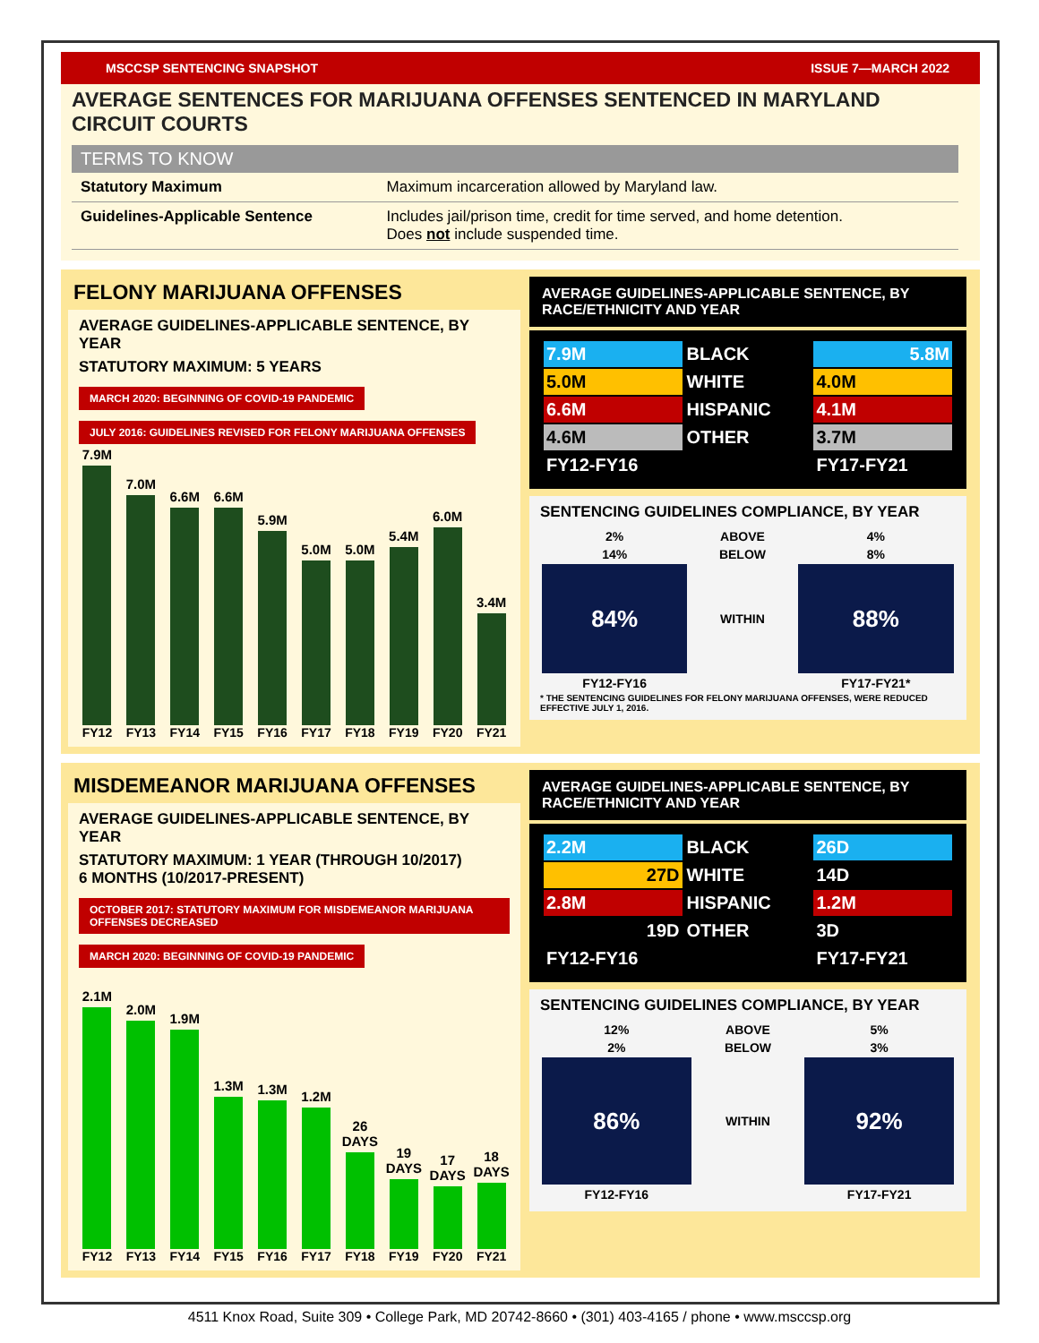MSCCSP SENTENCING SNAPSHOT ISSUE 7—MARCH 2022
AVERAGE SENTENCES FOR MARIJUANA OFFENSES SENTENCED IN MARYLAND CIRCUIT COURTS
| TERMS TO KNOW | |
| --- | --- |
| Statutory Maximum | Maximum incarceration allowed by Maryland law. |
| Guidelines-Applicable Sentence | Includes jail/prison time, credit for time served, and home detention. Does not include suspended time. |
FELONY MARIJUANA OFFENSES
AVERAGE GUIDELINES-APPLICABLE SENTENCE, BY YEAR
STATUTORY MAXIMUM: 5 YEARS
MARCH 2020: BEGINNING OF COVID-19 PANDEMIC
JULY 2016: GUIDELINES REVISED FOR FELONY MARIJUANA OFFENSES
7.9M
7.0M
6.6M
6.6M
5.9M
5.0M
5.0M
5.4M
6.0M
3.4M
FY12 FY13 FY14 FY15 FY16 FY17 FY18 FY19 FY20 FY21
AVERAGE GUIDELINES-APPLICABLE SENTENCE, BY RACE/ETHNICITY AND YEAR
| 7.9M | BLACK | 5.8M |
| 5.0M | WHITE | 4.0M |
| 6.6M | HISPANIC | 4.1M |
| 4.6M | OTHER | 3.7M |
| FY12-FY16 | | FY17-FY21 |
SENTENCING GUIDELINES COMPLIANCE, BY YEAR
| 2% | ABOVE | 4% |
| 14% | BELOW | 8% |
| 84% | WITHIN | 88% |
| FY12-FY16 | | FY17-FY21* |
* THE SENTENCING GUIDELINES FOR FELONY MARIJUANA OFFENSES, WERE REDUCED EFFECTIVE JULY 1, 2016.
MISDEMEANOR MARIJUANA OFFENSES
AVERAGE GUIDELINES-APPLICABLE SENTENCE, BY YEAR
STATUTORY MAXIMUM: 1 YEAR (THROUGH 10/2017)
6 MONTHS (10/2017-PRESENT)
OCTOBER 2017: STATUTORY MAXIMUM FOR MISDEMEANOR MARIJUANA OFFENSES DECREASED
MARCH 2020: BEGINNING OF COVID-19 PANDEMIC
2.1M
2.0M
1.9M
1.3M
1.3M
1.2M
26 DAYS
19 DAYS
17 DAYS
18 DAYS
FY12 FY13 FY14 FY15 FY16 FY17 FY18 FY19 FY20 FY21
AVERAGE GUIDELINES-APPLICABLE SENTENCE, BY RACE/ETHNICITY AND YEAR
| 2.2M | BLACK | 26D |
| 27D | WHITE | 14D |
| 2.8M | HISPANIC | 1.2M |
| 19D | OTHER | 3D |
| FY12-FY16 | | FY17-FY21 |
SENTENCING GUIDELINES COMPLIANCE, BY YEAR
| 12% | ABOVE | 5% |
| 2% | BELOW | 3% |
| 86% | WITHIN | 92% |
| FY12-FY16 | | FY17-FY21 |
4511 Knox Road, Suite 309 • College Park, MD 20742-8660 • (301) 403-4165 / phone • www.msccsp.org